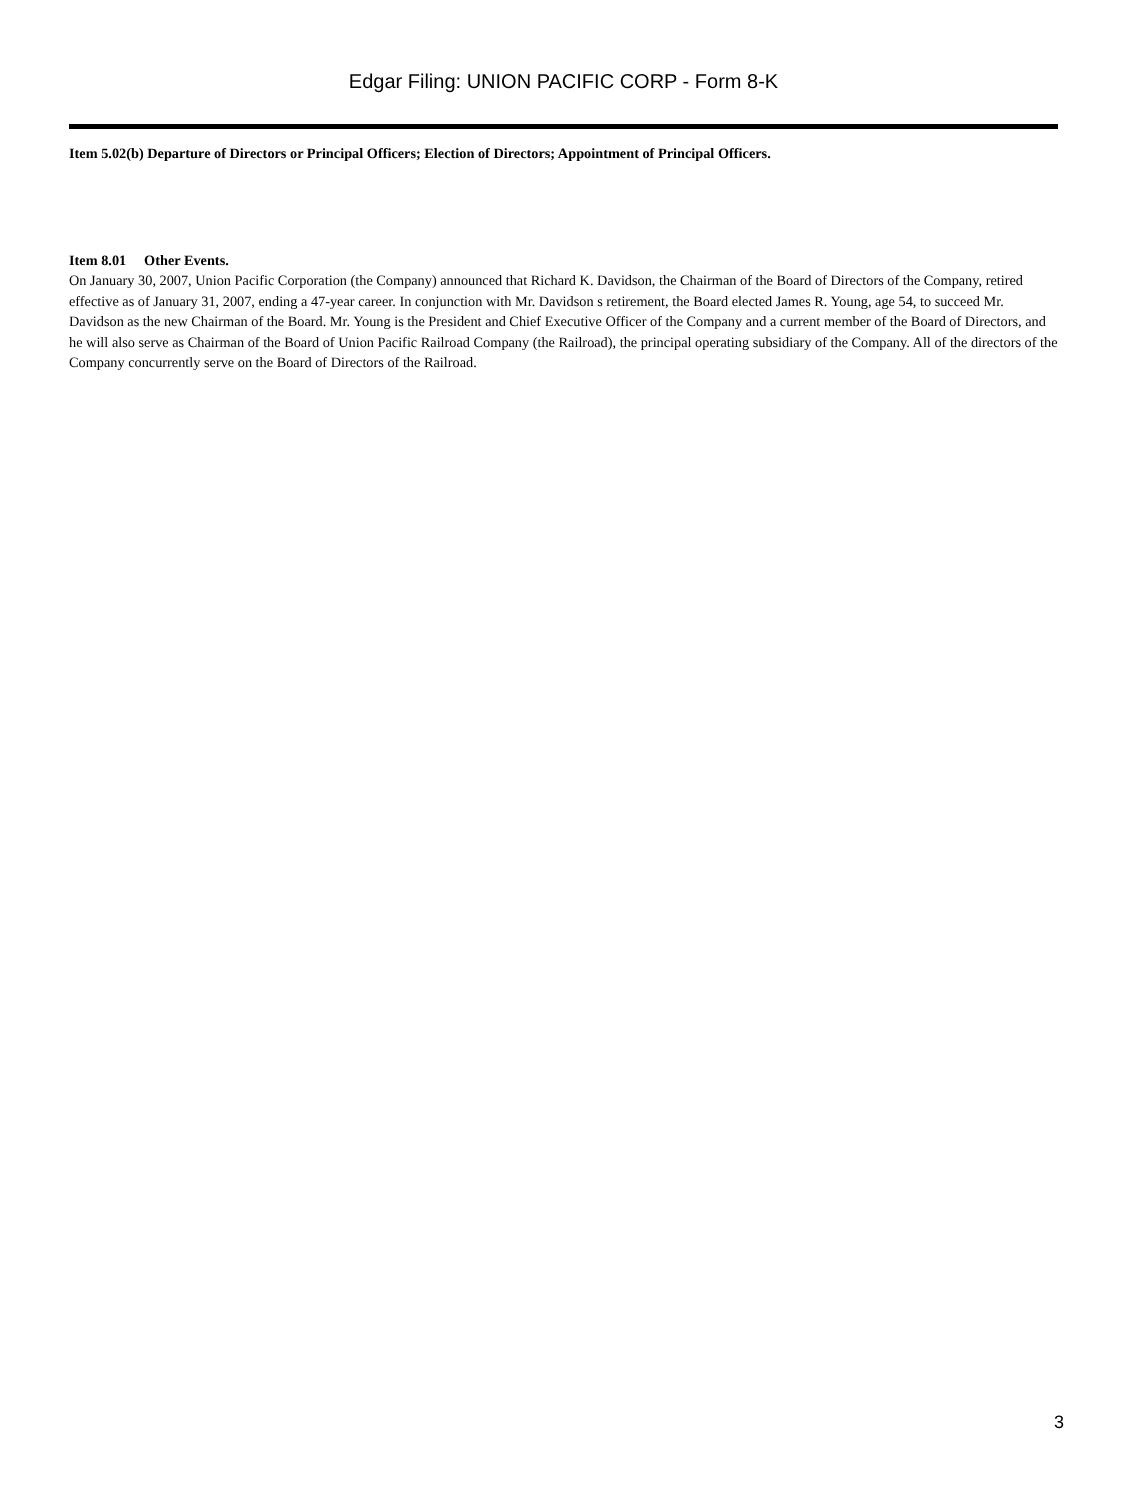Edgar Filing: UNION PACIFIC CORP - Form 8-K
Item 5.02(b) Departure of Directors or Principal Officers; Election of Directors; Appointment of Principal Officers.
Item 8.01 Other Events.
On January 30, 2007, Union Pacific Corporation (the Company) announced that Richard K. Davidson, the Chairman of the Board of Directors of the Company, retired effective as of January 31, 2007, ending a 47-year career. In conjunction with Mr. Davidson s retirement, the Board elected James R. Young, age 54, to succeed Mr. Davidson as the new Chairman of the Board. Mr. Young is the President and Chief Executive Officer of the Company and a current member of the Board of Directors, and he will also serve as Chairman of the Board of Union Pacific Railroad Company (the Railroad), the principal operating subsidiary of the Company. All of the directors of the Company concurrently serve on the Board of Directors of the Railroad.
3